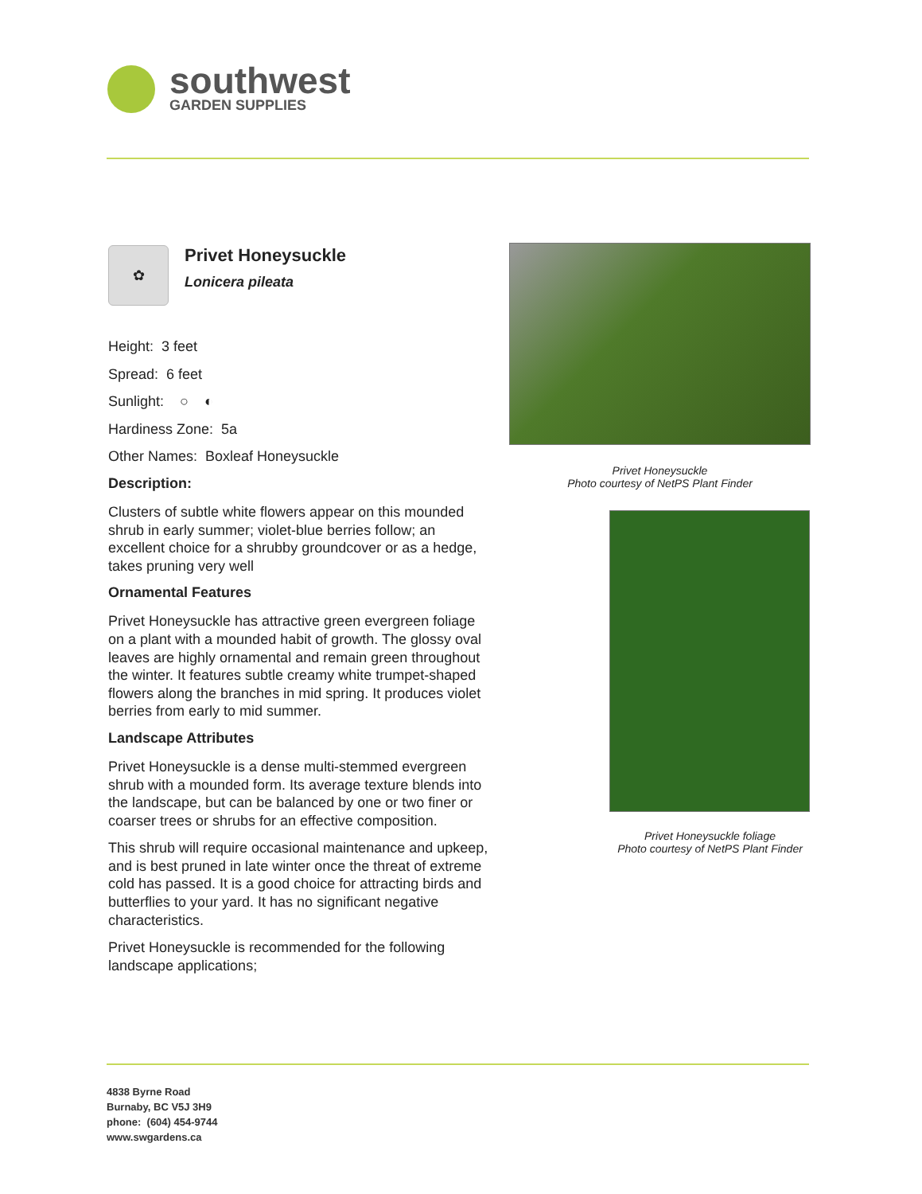southwest
GARDEN SUPPLIES
✿
Privet Honeysuckle
Lonicera pileata
Height: 3 feet
Spread: 6 feet
Sunlight: ○ ◐
Hardiness Zone: 5a
Other Names: Boxleaf Honeysuckle
Description:
Clusters of subtle white flowers appear on this mounded shrub in early summer; violet-blue berries follow; an excellent choice for a shrubby groundcover or as a hedge, takes pruning very well
Ornamental Features
Privet Honeysuckle has attractive green evergreen foliage on a plant with a mounded habit of growth. The glossy oval leaves are highly ornamental and remain green throughout the winter. It features subtle creamy white trumpet-shaped flowers along the branches in mid spring. It produces violet berries from early to mid summer.
Landscape Attributes
Privet Honeysuckle is a dense multi-stemmed evergreen shrub with a mounded form. Its average texture blends into the landscape, but can be balanced by one or two finer or coarser trees or shrubs for an effective composition.
This shrub will require occasional maintenance and upkeep, and is best pruned in late winter once the threat of extreme cold has passed. It is a good choice for attracting birds and butterflies to your yard. It has no significant negative characteristics.
Privet Honeysuckle is recommended for the following landscape applications;
Privet Honeysuckle
Photo courtesy of NetPS Plant Finder
Privet Honeysuckle foliage
Photo courtesy of NetPS Plant Finder
4838 Byrne Road
Burnaby, BC V5J 3H9
phone: (604) 454-9744
www.swgardens.ca